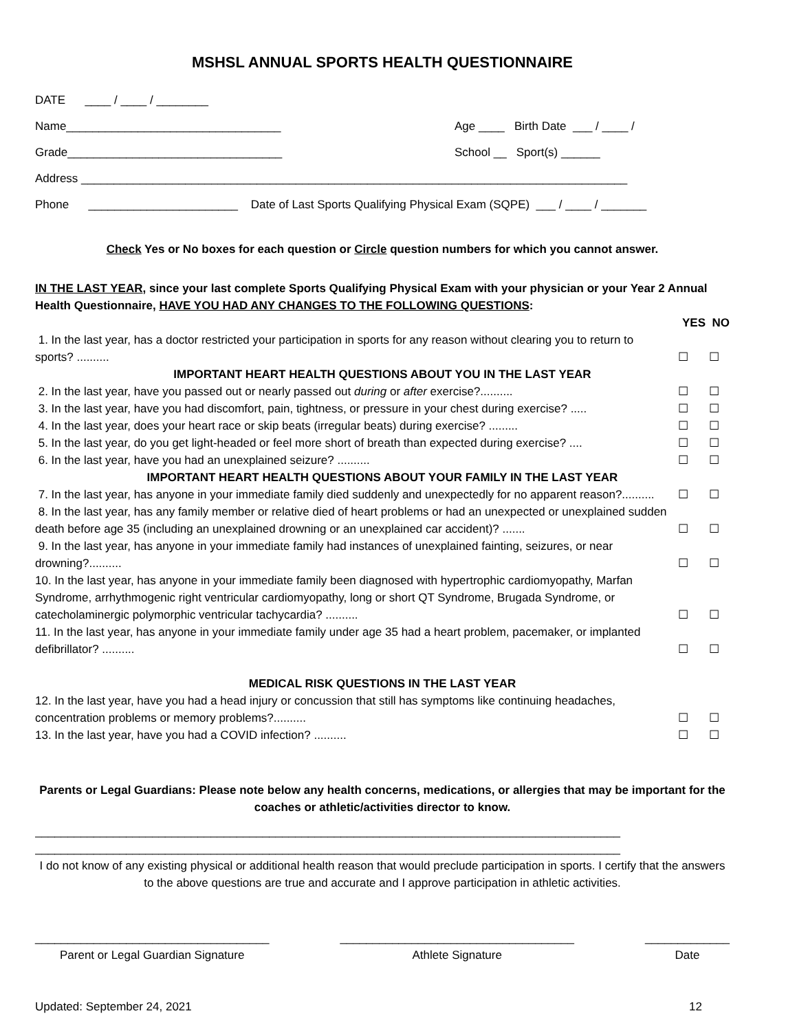MSHSL ANNUAL SPORTS HEALTH QUESTIONNAIRE
DATE ____ / ____ / ________
Name_________________________________ Age ____ Birth Date ___ / ____ /
Grade_________________________________ School __ Sport(s) ______
Address ____________________________________________________________________________________
Phone _______________________ Date of Last Sports Qualifying Physical Exam (SQPE) ___ / ____ / _______
Check Yes or No boxes for each question or Circle question numbers for which you cannot answer.
IN THE LAST YEAR, since your last complete Sports Qualifying Physical Exam with your physician or your Year 2 Annual Health Questionnaire, HAVE YOU HAD ANY CHANGES TO THE FOLLOWING QUESTIONS:
YES NO
1. In the last year, has a doctor restricted your participation in sports for any reason without clearing you to return to sports? ..........
☐ ☐
IMPORTANT HEART HEALTH QUESTIONS ABOUT YOU IN THE LAST YEAR
2. In the last year, have you passed out or nearly passed out during or after exercise?..........
☐ ☐
3. In the last year, have you had discomfort, pain, tightness, or pressure in your chest during exercise? .....
☐ ☐
4. In the last year, does your heart race or skip beats (irregular beats) during exercise? .........
☐ ☐
5. In the last year, do you get light-headed or feel more short of breath than expected during exercise? ....
☐ ☐
6. In the last year, have you had an unexplained seizure? ..........
☐ ☐
IMPORTANT HEART HEALTH QUESTIONS ABOUT YOUR FAMILY IN THE LAST YEAR
7. In the last year, has anyone in your immediate family died suddenly and unexpectedly for no apparent reason?..........
☐ ☐
8. In the last year, has any family member or relative died of heart problems or had an unexpected or unexplained sudden death before age 35 (including an unexplained drowning or an unexplained car accident)? .......
☐ ☐
9. In the last year, has anyone in your immediate family had instances of unexplained fainting, seizures, or near drowning?..........
☐ ☐
10. In the last year, has anyone in your immediate family been diagnosed with hypertrophic cardiomyopathy, Marfan Syndrome, arrhythmogenic right ventricular cardiomyopathy, long or short QT Syndrome, Brugada Syndrome, or catecholaminergic polymorphic ventricular tachycardia? ..........
☐ ☐
11. In the last year, has anyone in your immediate family under age 35 had a heart problem, pacemaker, or implanted defibrillator? ..........
☐ ☐
MEDICAL RISK QUESTIONS IN THE LAST YEAR
12. In the last year, have you had a head injury or concussion that still has symptoms like continuing headaches, concentration problems or memory problems?..........
☐ ☐
13. In the last year, have you had a COVID infection? ..........
☐ ☐
Parents or Legal Guardians: Please note below any health concerns, medications, or allergies that may be important for the coaches or athletic/activities director to know.
__________________________________________________________________________________________
__________________________________________________________________________________________
I do not know of any existing physical or additional health reason that would preclude participation in sports. I certify that the answers to the above questions are true and accurate and I approve participation in athletic activities.
____________________________________
Parent or Legal Guardian Signature
____________________________________
Athlete Signature
_____________
Date
Updated: September 24, 2021 12